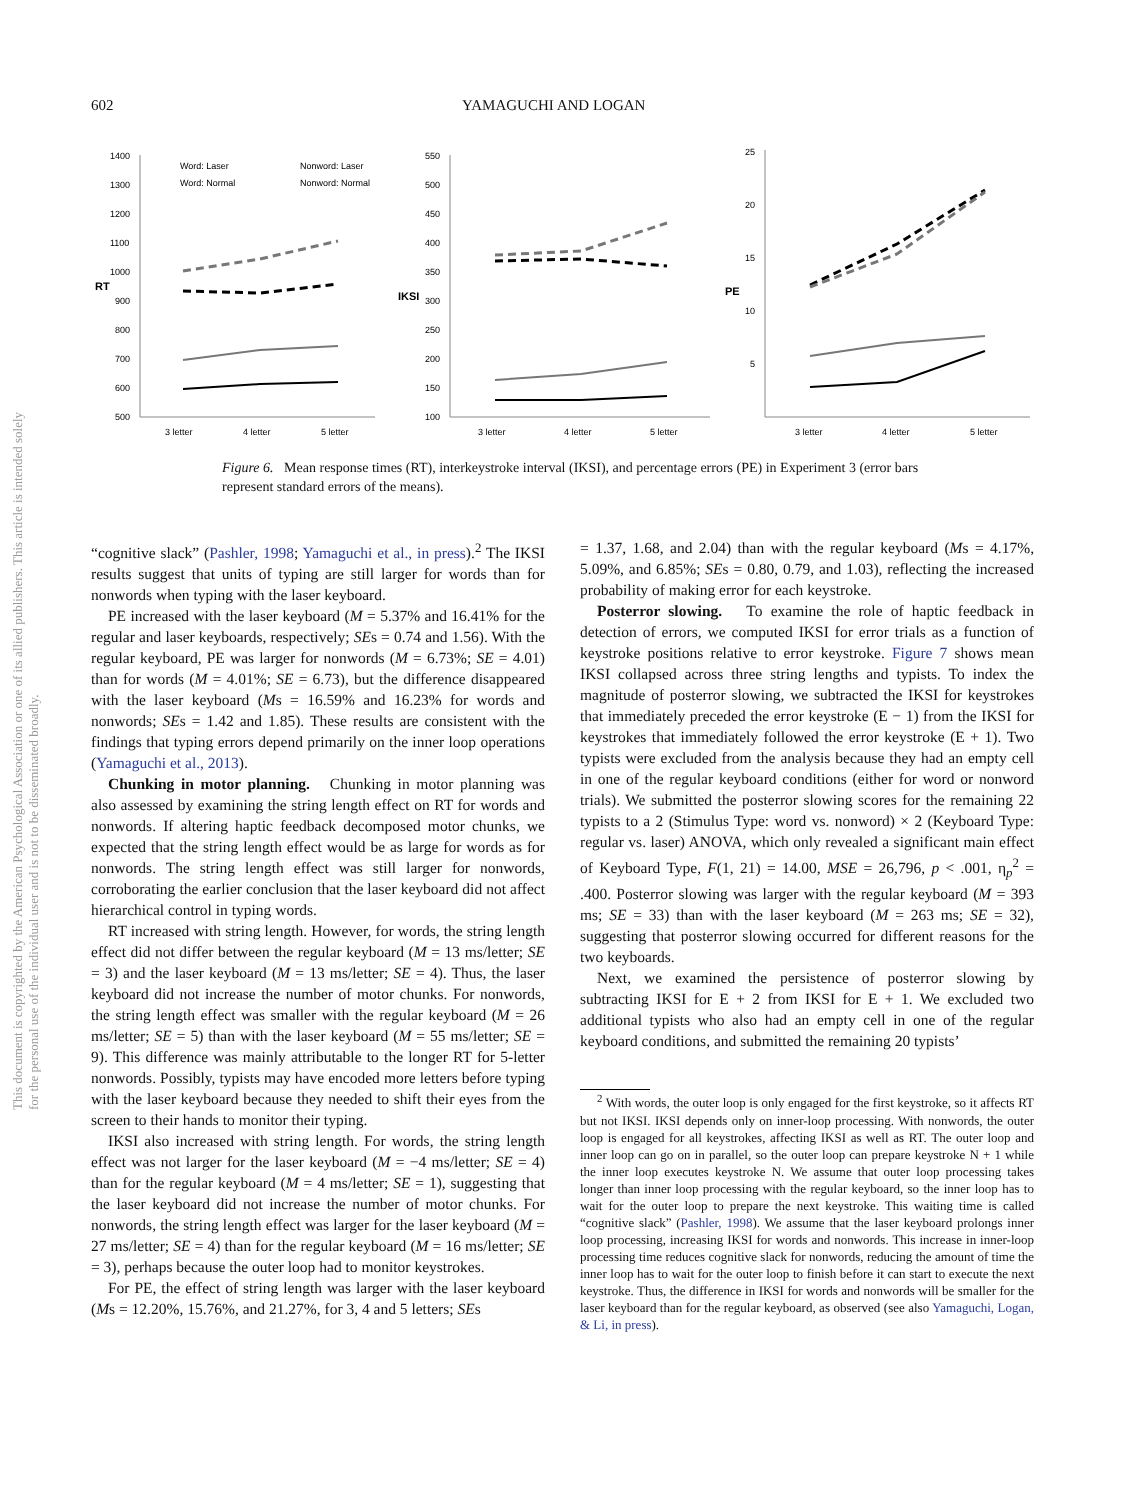This document is copyrighted by the American Psychological Association or one of its allied publishers. This article is intended solely for the personal use of the individual user and is not to be disseminated broadly.
602 YAMAGUCHI AND LOGAN
RT
1400
1300
1200
1100
1000
900
800
700
600
500
3 letter
4 letter
5 letter
Word: Laser
Word: Normal
Nonword: Laser
Nonword: Normal
IKSI
550
500
450
400
350
300
250
200
150
100
3 letter
4 letter
5 letter
PE
25
20
15
10
5
3 letter
4 letter
5 letter
Figure 6. Mean response times (RT), interkeystroke interval (IKSI), and percentage errors (PE) in Experiment 3 (error bars represent standard errors of the means).
“cognitive slack” (Pashler, 1998; Yamaguchi et al., in press).<sup>2</sup> The IKSI results suggest that units of typing are still larger for words than for nonwords when typing with the laser keyboard.
PE increased with the laser keyboard (M = 5.37% and 16.41% for the regular and laser keyboards, respectively; SEs = 0.74 and 1.56). With the regular keyboard, PE was larger for nonwords (M = 6.73%; SE = 4.01) than for words (M = 4.01%; SE = 6.73), but the difference disappeared with the laser keyboard (Ms = 16.59% and 16.23% for words and nonwords; SEs = 1.42 and 1.85). These results are consistent with the findings that typing errors depend primarily on the inner loop operations (Yamaguchi et al., 2013).
Chunking in motor planning. Chunking in motor planning was also assessed by examining the string length effect on RT for words and nonwords. If altering haptic feedback decomposed motor chunks, we expected that the string length effect would be as large for words as for nonwords. The string length effect was still larger for nonwords, corroborating the earlier conclusion that the laser keyboard did not affect hierarchical control in typing words.
RT increased with string length. However, for words, the string length effect did not differ between the regular keyboard (M = 13 ms/letter; SE = 3) and the laser keyboard (M = 13 ms/letter; SE = 4). Thus, the laser keyboard did not increase the number of motor chunks. For nonwords, the string length effect was smaller with the regular keyboard (M = 26 ms/letter; SE = 5) than with the laser keyboard (M = 55 ms/letter; SE = 9). This difference was mainly attributable to the longer RT for 5-letter nonwords. Possibly, typists may have encoded more letters before typing with the laser keyboard because they needed to shift their eyes from the screen to their hands to monitor their typing.
IKSI also increased with string length. For words, the string length effect was not larger for the laser keyboard (M = −4 ms/letter; SE = 4) than for the regular keyboard (M = 4 ms/letter; SE = 1), suggesting that the laser keyboard did not increase the number of motor chunks. For nonwords, the string length effect was larger for the laser keyboard (M = 27 ms/letter; SE = 4) than for the regular keyboard (M = 16 ms/letter; SE = 3), perhaps because the outer loop had to monitor keystrokes.
For PE, the effect of string length was larger with the laser keyboard (Ms = 12.20%, 15.76%, and 21.27%, for 3, 4 and 5 letters; SEs
= 1.37, 1.68, and 2.04) than with the regular keyboard (Ms = 4.17%, 5.09%, and 6.85%; SEs = 0.80, 0.79, and 1.03), reflecting the increased probability of making error for each keystroke.
Posterror slowing. To examine the role of haptic feedback in detection of errors, we computed IKSI for error trials as a function of keystroke positions relative to error keystroke. Figure 7 shows mean IKSI collapsed across three string lengths and typists. To index the magnitude of posterror slowing, we subtracted the IKSI for keystrokes that immediately preceded the error keystroke (E − 1) from the IKSI for keystrokes that immediately followed the error keystroke (E + 1). Two typists were excluded from the analysis because they had an empty cell in one of the regular keyboard conditions (either for word or nonword trials). We submitted the posterror slowing scores for the remaining 22 typists to a 2 (Stimulus Type: word vs. nonword) × 2 (Keyboard Type: regular vs. laser) ANOVA, which only revealed a significant main effect of Keyboard Type, F(1, 21) = 14.00, MSE = 26,796, p < .001, η<sub>p</sub><sup>2</sup> = .400. Posterror slowing was larger with the regular keyboard (M = 393 ms; SE = 33) than with the laser keyboard (M = 263 ms; SE = 32), suggesting that posterror slowing occurred for different reasons for the two keyboards.
Next, we examined the persistence of posterror slowing by subtracting IKSI for E + 2 from IKSI for E + 1. We excluded two additional typists who also had an empty cell in one of the regular keyboard conditions, and submitted the remaining 20 typists’
<sup>2</sup> With words, the outer loop is only engaged for the first keystroke, so it affects RT but not IKSI. IKSI depends only on inner-loop processing. With nonwords, the outer loop is engaged for all keystrokes, affecting IKSI as well as RT. The outer loop and inner loop can go on in parallel, so the outer loop can prepare keystroke N + 1 while the inner loop executes keystroke N. We assume that outer loop processing takes longer than inner loop processing with the regular keyboard, so the inner loop has to wait for the outer loop to prepare the next keystroke. This waiting time is called “cognitive slack” (Pashler, 1998). We assume that the laser keyboard prolongs inner loop processing, increasing IKSI for words and nonwords. This increase in inner-loop processing time reduces cognitive slack for nonwords, reducing the amount of time the inner loop has to wait for the outer loop to finish before it can start to execute the next keystroke. Thus, the difference in IKSI for words and nonwords will be smaller for the laser keyboard than for the regular keyboard, as observed (see also Yamaguchi, Logan, & Li, in press).